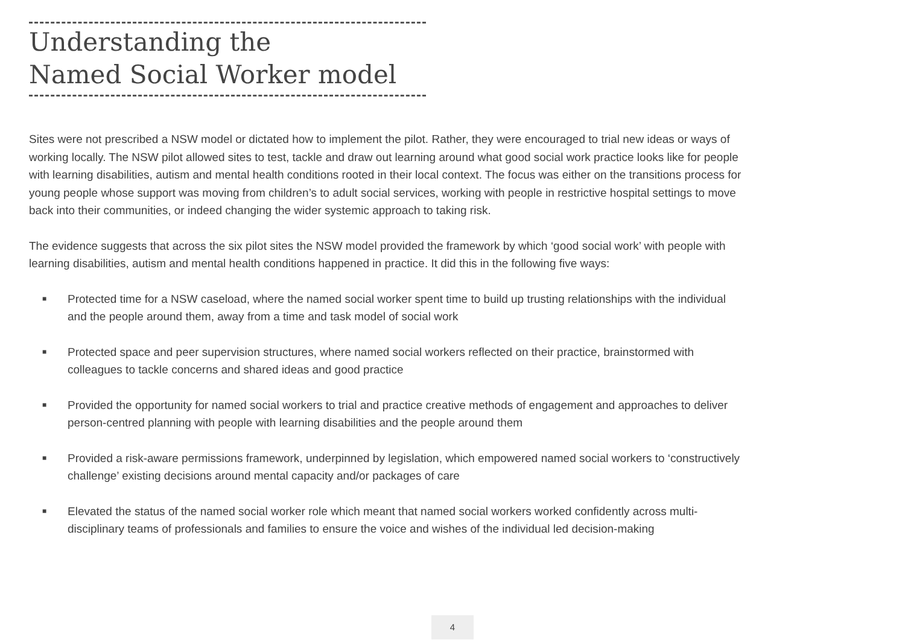Understanding the
Named Social Worker model
Sites were not prescribed a NSW model or dictated how to implement the pilot. Rather, they were encouraged to trial new ideas or ways of working locally. The NSW pilot allowed sites to test, tackle and draw out learning around what good social work practice looks like for people with learning disabilities, autism and mental health conditions rooted in their local context. The focus was either on the transitions process for young people whose support was moving from children’s to adult social services, working with people in restrictive hospital settings to move back into their communities, or indeed changing the wider systemic approach to taking risk.
The evidence suggests that across the six pilot sites the NSW model provided the framework by which ‘good social work’ with people with learning disabilities, autism and mental health conditions happened in practice. It did this in the following five ways:
■ Protected time for a NSW caseload, where the named social worker spent time to build up trusting relationships with the individual and the people around them, away from a time and task model of social work
■ Protected space and peer supervision structures, where named social workers reflected on their practice, brainstormed with colleagues to tackle concerns and shared ideas and good practice
■ Provided the opportunity for named social workers to trial and practice creative methods of engagement and approaches to deliver person-centred planning with people with learning disabilities and the people around them
■ Provided a risk-aware permissions framework, underpinned by legislation, which empowered named social workers to ‘constructively challenge’ existing decisions around mental capacity and/or packages of care
■ Elevated the status of the named social worker role which meant that named social workers worked confidently across multi-disciplinary teams of professionals and families to ensure the voice and wishes of the individual led decision-making
4